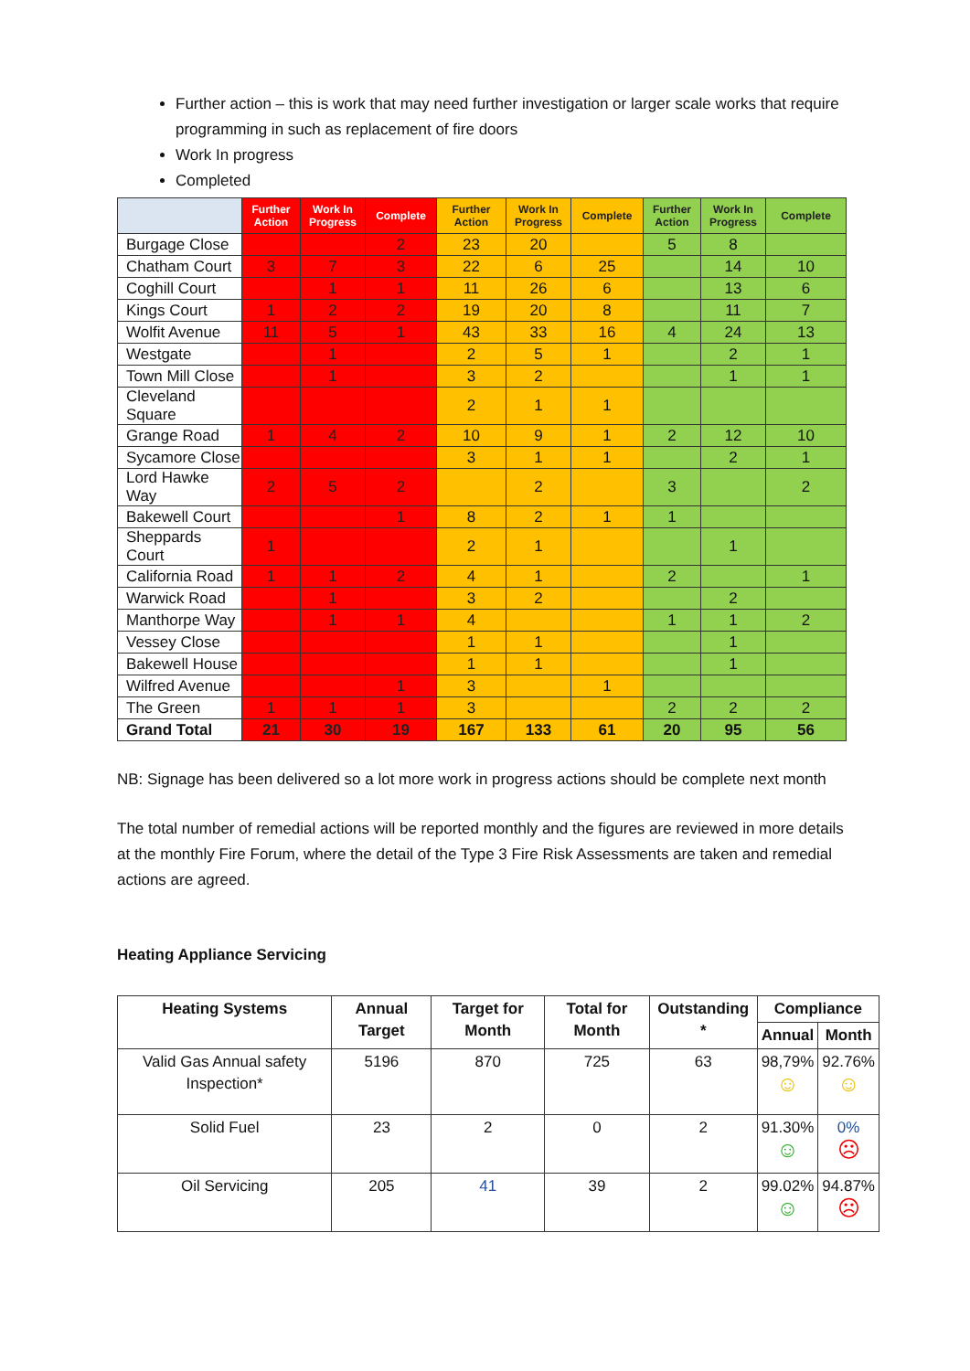Further action – this is work that may need further investigation or larger scale works that require programming in such as replacement of fire doors
Work In progress
Completed
| | Further Action | Work In Progress | Complete | Further Action | Work In Progress | Complete | Further Action | Work In Progress | Complete |
| --- | --- | --- | --- | --- | --- | --- | --- | --- | --- |
| Burgage Close | | | 2 | 23 | 20 | | 5 | 8 | |
| Chatham Court | 3 | 7 | 3 | 22 | 6 | 25 | | 14 | 10 |
| Coghill Court | | 1 | 1 | 11 | 26 | 6 | | 13 | 6 |
| Kings Court | 1 | 2 | 2 | 19 | 20 | 8 | | 11 | 7 |
| Wolfit Avenue | 11 | 5 | 1 | 43 | 33 | 16 | 4 | 24 | 13 |
| Westgate | | 1 | | 2 | 5 | 1 | | 2 | 1 |
| Town Mill Close | | 1 | | 3 | 2 | | | 1 | 1 |
| Cleveland Square | | | | 2 | 1 | 1 | | | |
| Grange Road | 1 | 4 | 2 | 10 | 9 | 1 | 2 | 12 | 10 |
| Sycamore Close | | | | 3 | 1 | 1 | | 2 | 1 |
| Lord Hawke Way | 2 | 5 | 2 | | 2 | | 3 | | 2 |
| Bakewell Court | | | 1 | 8 | 2 | 1 | 1 | | |
| Sheppards Court | 1 | | | 2 | 1 | | | 1 | |
| California Road | 1 | 1 | 2 | 4 | 1 | | 2 | | 1 |
| Warwick Road | | 1 | | 3 | 2 | | | 2 | |
| Manthorpe Way | | 1 | 1 | 4 | | | 1 | 1 | 2 |
| Vessey Close | | | | 1 | 1 | | | 1 | |
| Bakewell House | | | | 1 | 1 | | | 1 | |
| Wilfred Avenue | | | 1 | 3 | | 1 | | | |
| The Green | 1 | 1 | 1 | 3 | | | 2 | 2 | 2 |
| Grand Total | 21 | 30 | 19 | 167 | 133 | 61 | 20 | 95 | 56 |
NB: Signage has been delivered so a lot more work in progress actions should be complete next month
The total number of remedial actions will be reported monthly and the figures are reviewed in more details at the monthly Fire Forum, where the detail of the Type 3 Fire Risk Assessments are taken and remedial actions are agreed.
Heating Appliance Servicing
| Heating Systems | Annual Target | Target for Month | Total for Month | Outstanding * | Compliance | |
| --- | --- | --- | --- | --- | --- | --- |
| | | | | | Annual | Month |
| Valid Gas Annual safety Inspection* | 5196 | 870 | 725 | 63 | 98,79% ☺ | 92.76% ☺ |
| Solid Fuel | 23 | 2 | 0 | 2 | 91.30% ☺ | 0% ☹ |
| Oil Servicing | 205 | 41 | 39 | 2 | 99.02% ☺ | 94.87% ☹ |